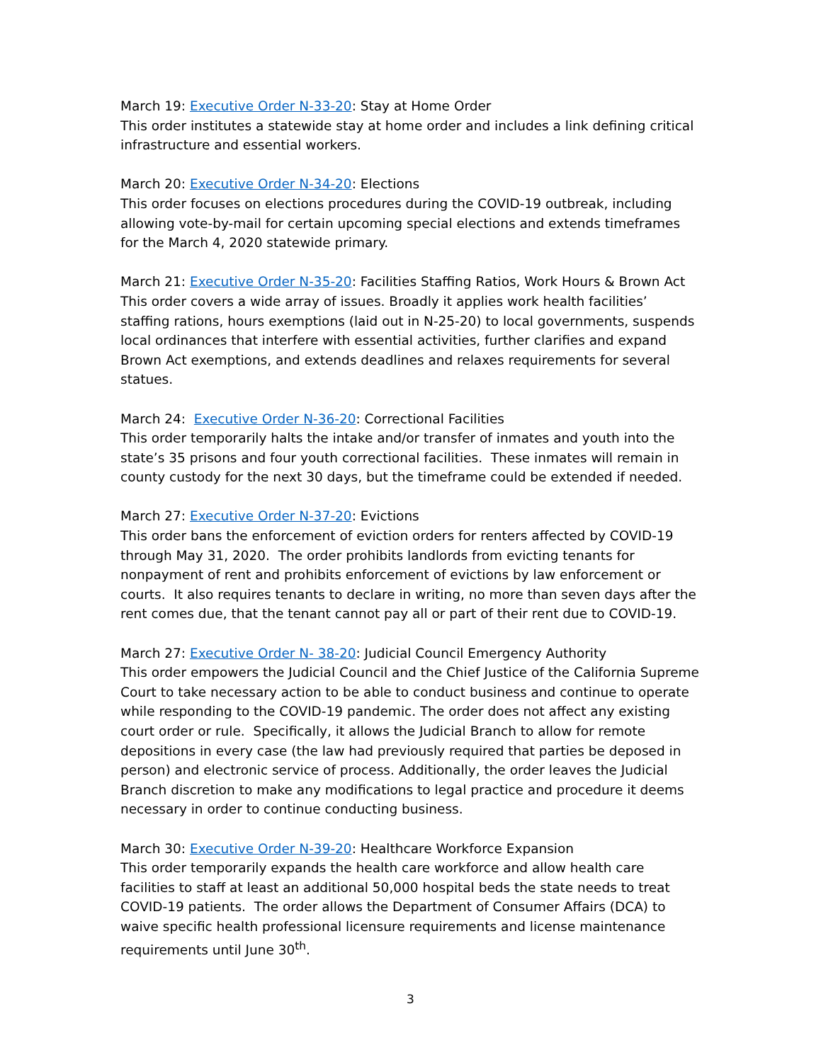March 19: Executive Order N-33-20: Stay at Home Order
This order institutes a statewide stay at home order and includes a link defining critical infrastructure and essential workers.
March 20: Executive Order N-34-20: Elections
This order focuses on elections procedures during the COVID-19 outbreak, including allowing vote-by-mail for certain upcoming special elections and extends timeframes for the March 4, 2020 statewide primary.
March 21: Executive Order N-35-20: Facilities Staffing Ratios, Work Hours & Brown Act
This order covers a wide array of issues. Broadly it applies work health facilities’ staffing rations, hours exemptions (laid out in N-25-20) to local governments, suspends local ordinances that interfere with essential activities, further clarifies and expand Brown Act exemptions, and extends deadlines and relaxes requirements for several statues.
March 24: Executive Order N-36-20: Correctional Facilities
This order temporarily halts the intake and/or transfer of inmates and youth into the state’s 35 prisons and four youth correctional facilities. These inmates will remain in county custody for the next 30 days, but the timeframe could be extended if needed.
March 27: Executive Order N-37-20: Evictions
This order bans the enforcement of eviction orders for renters affected by COVID-19 through May 31, 2020. The order prohibits landlords from evicting tenants for nonpayment of rent and prohibits enforcement of evictions by law enforcement or courts. It also requires tenants to declare in writing, no more than seven days after the rent comes due, that the tenant cannot pay all or part of their rent due to COVID-19.
March 27: Executive Order N- 38-20: Judicial Council Emergency Authority
This order empowers the Judicial Council and the Chief Justice of the California Supreme Court to take necessary action to be able to conduct business and continue to operate while responding to the COVID-19 pandemic. The order does not affect any existing court order or rule. Specifically, it allows the Judicial Branch to allow for remote depositions in every case (the law had previously required that parties be deposed in person) and electronic service of process. Additionally, the order leaves the Judicial Branch discretion to make any modifications to legal practice and procedure it deems necessary in order to continue conducting business.
March 30: Executive Order N-39-20: Healthcare Workforce Expansion
This order temporarily expands the health care workforce and allow health care facilities to staff at least an additional 50,000 hospital beds the state needs to treat COVID-19 patients. The order allows the Department of Consumer Affairs (DCA) to waive specific health professional licensure requirements and license maintenance requirements until June 30<sup>th</sup>.
3